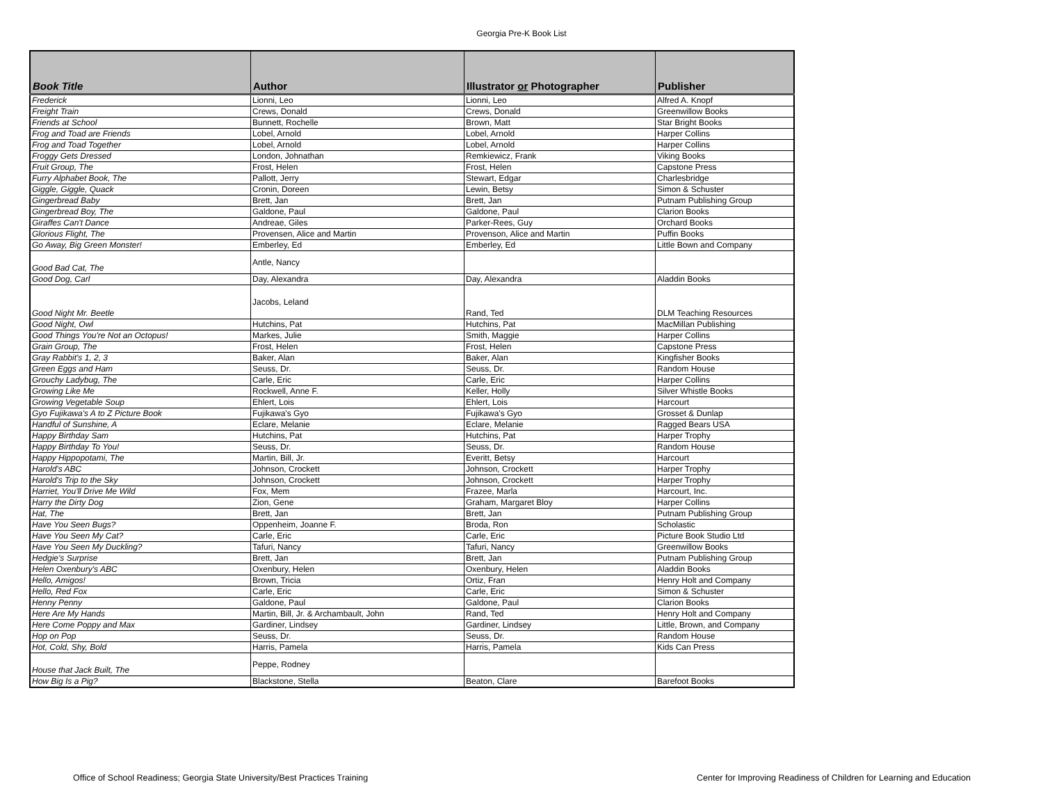Georgia Pre-K Book List
| Book Title | Author | Illustrator or Photographer | Publisher |
| --- | --- | --- | --- |
| Frederick | Lionni, Leo | Lionni, Leo | Alfred A. Knopf |
| Freight Train | Crews, Donald | Crews, Donald | Greenwillow Books |
| Friends at School | Bunnett, Rochelle | Brown, Matt | Star Bright Books |
| Frog and Toad are Friends | Lobel, Arnold | Lobel, Arnold | Harper Collins |
| Frog and Toad Together | Lobel, Arnold | Lobel, Arnold | Harper Collins |
| Froggy Gets Dressed | London, Johnathan | Remkiewicz, Frank | Viking Books |
| Fruit Group, The | Frost, Helen | Frost, Helen | Capstone Press |
| Furry Alphabet Book, The | Pallott, Jerry | Stewart, Edgar | Charlesbridge |
| Giggle, Giggle, Quack | Cronin, Doreen | Lewin, Betsy | Simon & Schuster |
| Gingerbread Baby | Brett, Jan | Brett, Jan | Putnam Publishing Group |
| Gingerbread Boy, The | Galdone, Paul | Galdone, Paul | Clarion Books |
| Giraffes Can't Dance | Andreae, Giles | Parker-Rees, Guy | Orchard Books |
| Glorious Flight, The | Provensen, Alice and Martin | Provenson, Alice and Martin | Puffin Books |
| Go Away, Big Green Monster! | Emberley, Ed | Emberley, Ed | Little Bown and Company |
| Good Bad Cat, The | Antle, Nancy | | |
| Good Dog, Carl | Day, Alexandra | Day, Alexandra | Aladdin Books |
| Good Night Mr. Beetle | Jacobs, Leland | Rand, Ted | DLM Teaching Resources |
| Good Night, Owl | Hutchins, Pat | Hutchins, Pat | MacMillan Publishing |
| Good Things You're Not an Octopus! | Markes, Julie | Smith, Maggie | Harper Collins |
| Grain Group, The | Frost, Helen | Frost, Helen | Capstone Press |
| Gray Rabbit's 1, 2, 3 | Baker, Alan | Baker, Alan | Kingfisher Books |
| Green Eggs and Ham | Seuss, Dr. | Seuss, Dr. | Random House |
| Grouchy Ladybug, The | Carle, Eric | Carle, Eric | Harper Collins |
| Growing Like Me | Rockwell, Anne F. | Keller, Holly | Silver Whistle Books |
| Growing Vegetable Soup | Ehlert, Lois | Ehlert, Lois | Harcourt |
| Gyo Fujikawa's A to Z Picture Book | Fujikawa's Gyo | Fujikawa's Gyo | Grosset & Dunlap |
| Handful of Sunshine, A | Eclare, Melanie | Eclare, Melanie | Ragged Bears USA |
| Happy Birthday Sam | Hutchins, Pat | Hutchins, Pat | Harper Trophy |
| Happy Birthday To You! | Seuss, Dr. | Seuss, Dr. | Random House |
| Happy Hippopotami, The | Martin, Bill, Jr. | Everitt, Betsy | Harcourt |
| Harold's ABC | Johnson, Crockett | Johnson, Crockett | Harper Trophy |
| Harold's Trip to the Sky | Johnson, Crockett | Johnson, Crockett | Harper Trophy |
| Harriet, You'll Drive Me Wild | Fox, Mem | Frazee, Marla | Harcourt, Inc. |
| Harry the Dirty Dog | Zion, Gene | Graham, Margaret Bloy | Harper Collins |
| Hat, The | Brett, Jan | Brett, Jan | Putnam Publishing Group |
| Have You Seen Bugs? | Oppenheim, Joanne F. | Broda, Ron | Scholastic |
| Have You Seen My Cat? | Carle, Eric | Carle, Eric | Picture Book Studio Ltd |
| Have You Seen My Duckling? | Tafuri, Nancy | Tafuri, Nancy | Greenwillow Books |
| Hedgie's Surprise | Brett, Jan | Brett, Jan | Putnam Publishing Group |
| Helen Oxenbury's ABC | Oxenbury, Helen | Oxenbury, Helen | Aladdin Books |
| Hello, Amigos! | Brown, Tricia | Ortiz, Fran | Henry Holt and Company |
| Hello, Red Fox | Carle, Eric | Carle, Eric | Simon & Schuster |
| Henny Penny | Galdone, Paul | Galdone, Paul | Clarion Books |
| Here Are My Hands | Martin, Bill, Jr. & Archambault, John | Rand, Ted | Henry Holt and Company |
| Here Come Poppy and Max | Gardiner, Lindsey | Gardiner, Lindsey | Little, Brown, and Company |
| Hop on Pop | Seuss, Dr. | Seuss, Dr. | Random House |
| Hot, Cold, Shy, Bold | Harris, Pamela | Harris, Pamela | Kids Can Press |
| House that Jack Built, The | Peppe, Rodney | | |
| How Big Is a Pig? | Blackstone, Stella | Beaton, Clare | Barefoot Books |
Office of School Readiness; Georgia State University/Best Practices Training Center for Improving Readiness of Children for Learning and Education